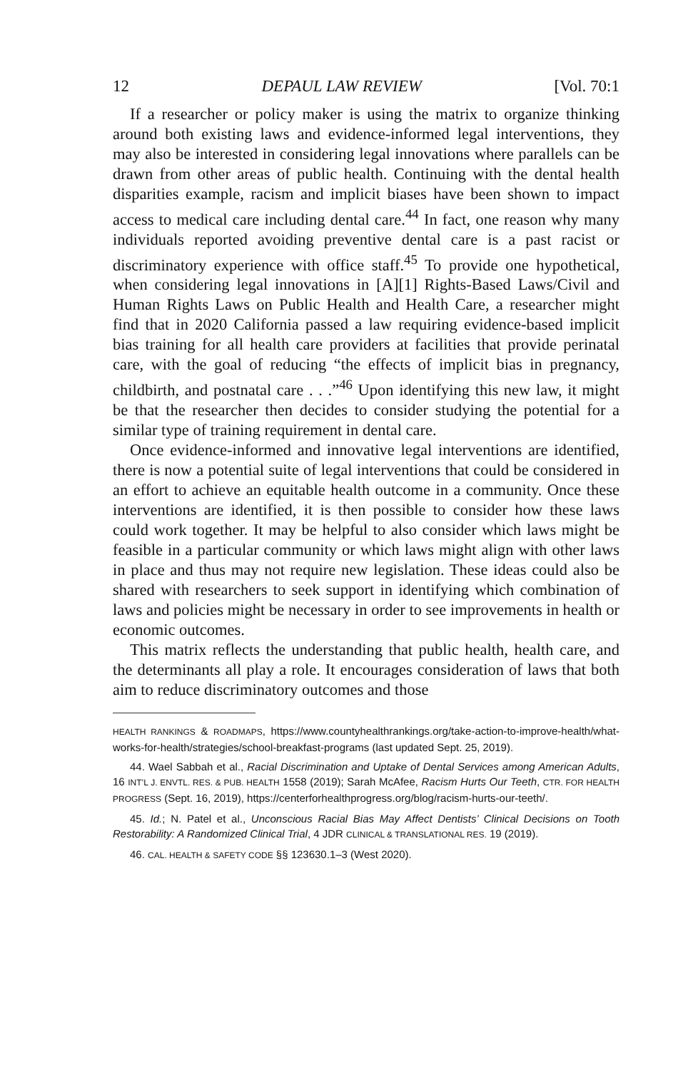12 DEPAUL LAW REVIEW [Vol. 70:1
If a researcher or policy maker is using the matrix to organize thinking around both existing laws and evidence-informed legal interventions, they may also be interested in considering legal innovations where parallels can be drawn from other areas of public health. Continuing with the dental health disparities example, racism and implicit biases have been shown to impact access to medical care including dental care.<sup>44</sup> In fact, one reason why many individuals reported avoiding preventive dental care is a past racist or discriminatory experience with office staff.<sup>45</sup> To provide one hypothetical, when considering legal innovations in [A][1] Rights-Based Laws/Civil and Human Rights Laws on Public Health and Health Care, a researcher might find that in 2020 California passed a law requiring evidence-based implicit bias training for all health care providers at facilities that provide perinatal care, with the goal of reducing “the effects of implicit bias in pregnancy, childbirth, and postnatal care . . .”<sup>46</sup> Upon identifying this new law, it might be that the researcher then decides to consider studying the potential for a similar type of training requirement in dental care.
Once evidence-informed and innovative legal interventions are identified, there is now a potential suite of legal interventions that could be considered in an effort to achieve an equitable health outcome in a community. Once these interventions are identified, it is then possible to consider how these laws could work together. It may be helpful to also consider which laws might be feasible in a particular community or which laws might align with other laws in place and thus may not require new legislation. These ideas could also be shared with researchers to seek support in identifying which combination of laws and policies might be necessary in order to see improvements in health or economic outcomes.
This matrix reflects the understanding that public health, health care, and the determinants all play a role. It encourages consideration of laws that both aim to reduce discriminatory outcomes and those
HEALTH RANKINGS & ROADMAPS, https://www.countyhealthrankings.org/take-action-to-improve-health/what-works-for-health/strategies/school-breakfast-programs (last updated Sept. 25, 2019).
44. Wael Sabbah et al., Racial Discrimination and Uptake of Dental Services among American Adults, 16 INT’L J. ENVTL. RES. & PUB. HEALTH 1558 (2019); Sarah McAfee, Racism Hurts Our Teeth, CTR. FOR HEALTH PROGRESS (Sept. 16, 2019), https://centerforhealthprogress.org/blog/racism-hurts-our-teeth/.
45. Id.; N. Patel et al., Unconscious Racial Bias May Affect Dentists’ Clinical Decisions on Tooth Restorability: A Randomized Clinical Trial, 4 JDR CLINICAL & TRANSLATIONAL RES. 19 (2019).
46. CAL. HEALTH & SAFETY CODE §§ 123630.1–3 (West 2020).